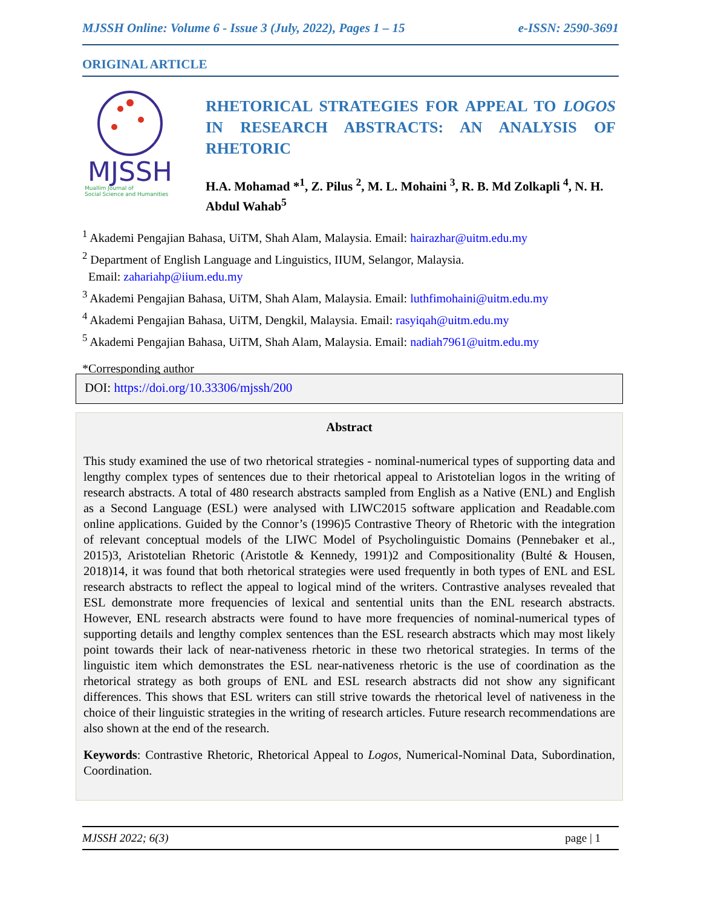MJSSH Online: Volume 6 - Issue 3 (July, 2022), Pages 1 – 15 e-ISSN: 2590-3691
ORIGINAL ARTICLE
MJSSH
Muallim Journal of
Social Science and Humanities
RHETORICAL STRATEGIES FOR APPEAL TO LOGOS IN RESEARCH ABSTRACTS: AN ANALYSIS OF RHETORIC
H.A. Mohamad *<sup>1</sup>, Z. Pilus <sup>2</sup>, M. L. Mohaini <sup>3</sup>, R. B. Md Zolkapli <sup>4</sup>, N. H. Abdul Wahab<sup>5</sup>
<sup>1</sup> Akademi Pengajian Bahasa, UiTM, Shah Alam, Malaysia. Email: hairazhar@uitm.edu.my
<sup>2</sup> Department of English Language and Linguistics, IIUM, Selangor, Malaysia.
Email: zahariahp@iium.edu.my
<sup>3</sup> Akademi Pengajian Bahasa, UiTM, Shah Alam, Malaysia. Email: luthfimohaini@uitm.edu.my
<sup>4</sup> Akademi Pengajian Bahasa, UiTM, Dengkil, Malaysia. Email: rasyiqah@uitm.edu.my
<sup>5</sup> Akademi Pengajian Bahasa, UiTM, Shah Alam, Malaysia. Email: nadiah7961@uitm.edu.my
*Corresponding author
DOI: https://doi.org/10.33306/mjssh/200
Abstract
This study examined the use of two rhetorical strategies - nominal-numerical types of supporting data and lengthy complex types of sentences due to their rhetorical appeal to Aristotelian logos in the writing of research abstracts. A total of 480 research abstracts sampled from English as a Native (ENL) and English as a Second Language (ESL) were analysed with LIWC2015 software application and Readable.com online applications. Guided by the Connor’s (1996)5 Contrastive Theory of Rhetoric with the integration of relevant conceptual models of the LIWC Model of Psycholinguistic Domains (Pennebaker et al., 2015)3, Aristotelian Rhetoric (Aristotle & Kennedy, 1991)2 and Compositionality (Bulté & Housen, 2018)14, it was found that both rhetorical strategies were used frequently in both types of ENL and ESL research abstracts to reflect the appeal to logical mind of the writers. Contrastive analyses revealed that ESL demonstrate more frequencies of lexical and sentential units than the ENL research abstracts. However, ENL research abstracts were found to have more frequencies of nominal-numerical types of supporting details and lengthy complex sentences than the ESL research abstracts which may most likely point towards their lack of near-nativeness rhetoric in these two rhetorical strategies. In terms of the linguistic item which demonstrates the ESL near-nativeness rhetoric is the use of coordination as the rhetorical strategy as both groups of ENL and ESL research abstracts did not show any significant differences. This shows that ESL writers can still strive towards the rhetorical level of nativeness in the choice of their linguistic strategies in the writing of research articles. Future research recommendations are also shown at the end of the research.
Keywords: Contrastive Rhetoric, Rhetorical Appeal to Logos, Numerical-Nominal Data, Subordination, Coordination.
MJSSH 2022; 6(3) page | 1